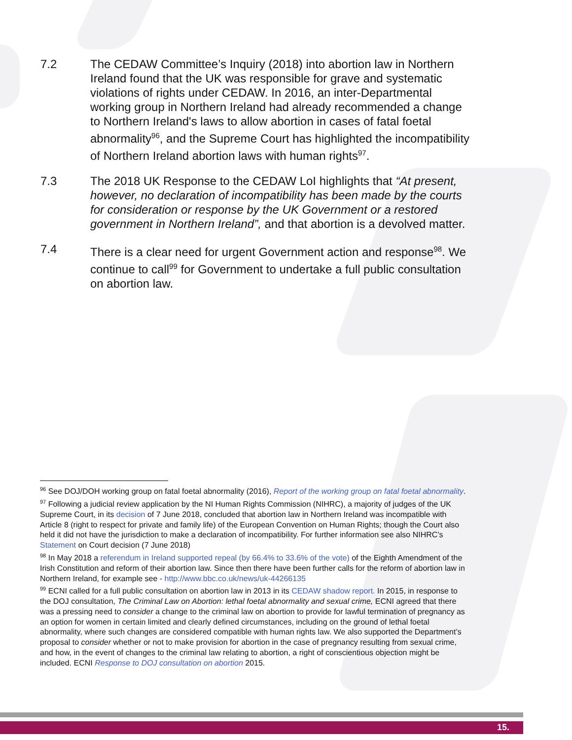7.2 The CEDAW Committee’s Inquiry (2018) into abortion law in Northern Ireland found that the UK was responsible for grave and systematic violations of rights under CEDAW. In 2016, an inter-Departmental working group in Northern Ireland had already recommended a change to Northern Ireland's laws to allow abortion in cases of fatal foetal abnormality<sup>96</sup>, and the Supreme Court has highlighted the incompatibility of Northern Ireland abortion laws with human rights<sup>97</sup>.
7.3 The 2018 UK Response to the CEDAW LoI highlights that “At present, however, no declaration of incompatibility has been made by the courts for consideration or response by the UK Government or a restored government in Northern Ireland”, and that abortion is a devolved matter.
7.4 There is a clear need for urgent Government action and response<sup>98</sup>. We continue to call<sup>99</sup> for Government to undertake a full public consultation on abortion law.
<sup>96</sup> See DOJ/DOH working group on fatal foetal abnormality (2016), Report of the working group on fatal foetal abnormality.
<sup>97</sup> Following a judicial review application by the NI Human Rights Commission (NIHRC), a majority of judges of the UK Supreme Court, in its decision of 7 June 2018, concluded that abortion law in Northern Ireland was incompatible with Article 8 (right to respect for private and family life) of the European Convention on Human Rights; though the Court also held it did not have the jurisdiction to make a declaration of incompatibility. For further information see also NIHRC’s Statement on Court decision (7 June 2018)
<sup>98</sup> In May 2018 a referendum in Ireland supported repeal (by 66.4% to 33.6% of the vote) of the Eighth Amendment of the Irish Constitution and reform of their abortion law. Since then there have been further calls for the reform of abortion law in Northern Ireland, for example see - http://www.bbc.co.uk/news/uk-44266135
<sup>99</sup> ECNI called for a full public consultation on abortion law in 2013 in its CEDAW shadow report. In 2015, in response to the DOJ consultation, The Criminal Law on Abortion: lethal foetal abnormality and sexual crime, ECNI agreed that there was a pressing need to consider a change to the criminal law on abortion to provide for lawful termination of pregnancy as an option for women in certain limited and clearly defined circumstances, including on the ground of lethal foetal abnormality, where such changes are considered compatible with human rights law. We also supported the Department’s proposal to consider whether or not to make provision for abortion in the case of pregnancy resulting from sexual crime, and how, in the event of changes to the criminal law relating to abortion, a right of conscientious objection might be included. ECNI Response to DOJ consultation on abortion 2015.
15.